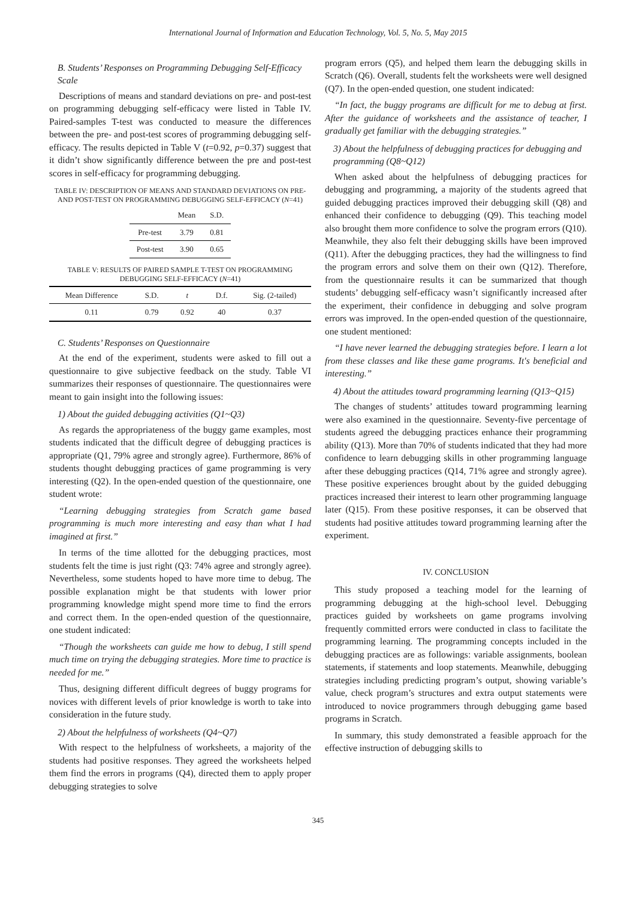International Journal of Information and Education Technology, Vol. 5, No. 5, May 2015
B. Students’ Responses on Programming Debugging Self-Efficacy Scale
Descriptions of means and standard deviations on pre- and post-test on programming debugging self-efficacy were listed in Table IV. Paired-samples T-test was conducted to measure the differences between the pre- and post-test scores of programming debugging self-efficacy. The results depicted in Table V (t=0.92, p=0.37) suggest that it didn’t show significantly difference between the pre and post-test scores in self-efficacy for programming debugging.
TABLE IV: DESCRIPTION OF MEANS AND STANDARD DEVIATIONS ON PRE- AND POST-TEST ON PROGRAMMING DEBUGGING SELF-EFFICACY (N=41)
| | Mean | S.D. |
| --- | --- | --- |
| Pre-test | 3.79 | 0.81 |
| Post-test | 3.90 | 0.65 |
TABLE V: RESULTS OF PAIRED SAMPLE T-TEST ON PROGRAMMING DEBUGGING SELF-EFFICACY (N=41)
| Mean Difference | S.D. | t | D.f. | Sig. (2-tailed) |
| --- | --- | --- | --- | --- |
| 0.11 | 0.79 | 0.92 | 40 | 0.37 |
C. Students’ Responses on Questionnaire
At the end of the experiment, students were asked to fill out a questionnaire to give subjective feedback on the study. Table VI summarizes their responses of questionnaire. The questionnaires were meant to gain insight into the following issues:
1) About the guided debugging activities (Q1~Q3)
As regards the appropriateness of the buggy game examples, most students indicated that the difficult degree of debugging practices is appropriate (Q1, 79% agree and strongly agree). Furthermore, 86% of students thought debugging practices of game programming is very interesting (Q2). In the open-ended question of the questionnaire, one student wrote:
“Learning debugging strategies from Scratch game based programming is much more interesting and easy than what I had imagined at first.”
In terms of the time allotted for the debugging practices, most students felt the time is just right (Q3: 74% agree and strongly agree). Nevertheless, some students hoped to have more time to debug. The possible explanation might be that students with lower prior programming knowledge might spend more time to find the errors and correct them. In the open-ended question of the questionnaire, one student indicated:
“Though the worksheets can guide me how to debug, I still spend much time on trying the debugging strategies. More time to practice is needed for me.”
Thus, designing different difficult degrees of buggy programs for novices with different levels of prior knowledge is worth to take into consideration in the future study.
2) About the helpfulness of worksheets (Q4~Q7)
With respect to the helpfulness of worksheets, a majority of the students had positive responses. They agreed the worksheets helped them find the errors in programs (Q4), directed them to apply proper debugging strategies to solve
program errors (Q5), and helped them learn the debugging skills in Scratch (Q6). Overall, students felt the worksheets were well designed (Q7). In the open-ended question, one student indicated:
“In fact, the buggy programs are difficult for me to debug at first. After the guidance of worksheets and the assistance of teacher, I gradually get familiar with the debugging strategies.”
3) About the helpfulness of debugging practices for debugging and programming (Q8~Q12)
When asked about the helpfulness of debugging practices for debugging and programming, a majority of the students agreed that guided debugging practices improved their debugging skill (Q8) and enhanced their confidence to debugging (Q9). This teaching model also brought them more confidence to solve the program errors (Q10). Meanwhile, they also felt their debugging skills have been improved (Q11). After the debugging practices, they had the willingness to find the program errors and solve them on their own (Q12). Therefore, from the questionnaire results it can be summarized that though students’ debugging self-efficacy wasn’t significantly increased after the experiment, their confidence in debugging and solve program errors was improved. In the open-ended question of the questionnaire, one student mentioned:
“I have never learned the debugging strategies before. I learn a lot from these classes and like these game programs. It's beneficial and interesting.”
4) About the attitudes toward programming learning (Q13~Q15)
The changes of students’ attitudes toward programming learning were also examined in the questionnaire. Seventy-five percentage of students agreed the debugging practices enhance their programming ability (Q13). More than 70% of students indicated that they had more confidence to learn debugging skills in other programming language after these debugging practices (Q14, 71% agree and strongly agree). These positive experiences brought about by the guided debugging practices increased their interest to learn other programming language later (Q15). From these positive responses, it can be observed that students had positive attitudes toward programming learning after the experiment.
IV. CONCLUSION
This study proposed a teaching model for the learning of programming debugging at the high-school level. Debugging practices guided by worksheets on game programs involving frequently committed errors were conducted in class to facilitate the programming learning. The programming concepts included in the debugging practices are as followings: variable assignments, boolean statements, if statements and loop statements. Meanwhile, debugging strategies including predicting program’s output, showing variable’s value, check program’s structures and extra output statements were introduced to novice programmers through debugging game based programs in Scratch.
In summary, this study demonstrated a feasible approach for the effective instruction of debugging skills to
345